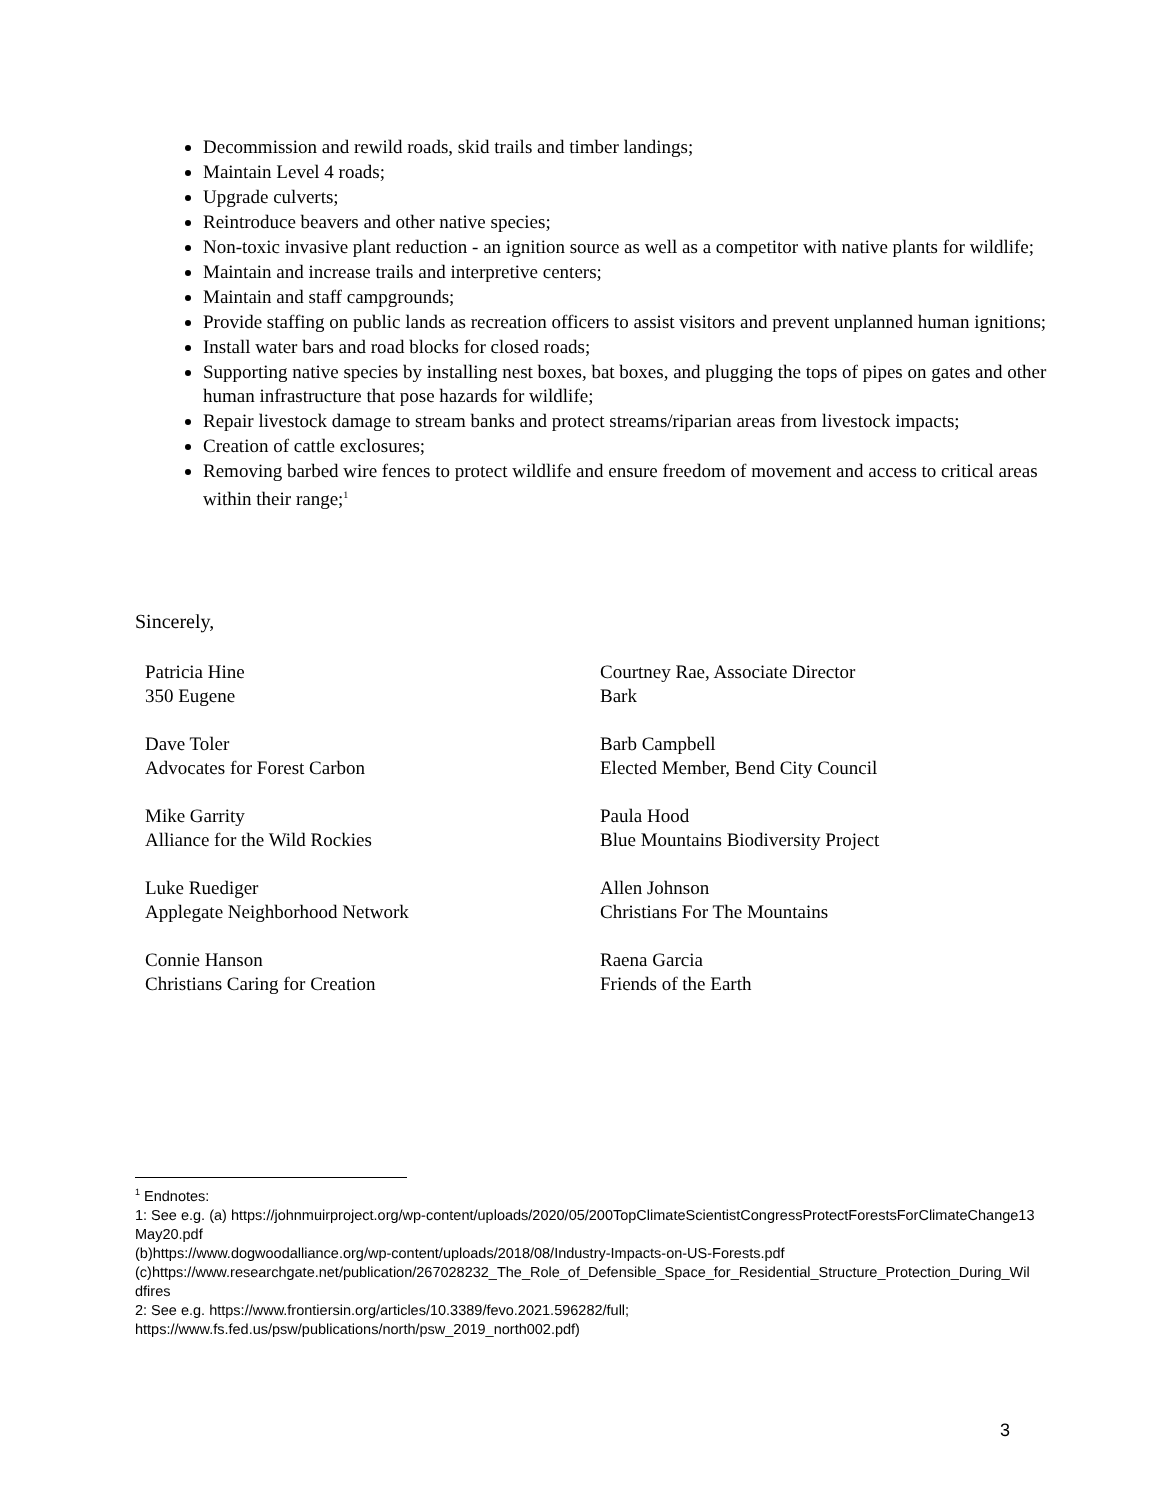Decommission and rewild roads, skid trails and timber landings;
Maintain Level 4 roads;
Upgrade culverts;
Reintroduce beavers and other native species;
Non-toxic invasive plant reduction - an ignition source as well as a competitor with native plants for wildlife;
Maintain and increase trails and interpretive centers;
Maintain and staff campgrounds;
Provide staffing on public lands as recreation officers to assist visitors and prevent unplanned human ignitions;
Install water bars and road blocks for closed roads;
Supporting native species by installing nest boxes, bat boxes, and plugging the tops of pipes on gates and other human infrastructure that pose hazards for wildlife;
Repair livestock damage to stream banks and protect streams/riparian areas from livestock impacts;
Creation of cattle exclosures;
Removing barbed wire fences to protect wildlife and ensure freedom of movement and access to critical areas within their range;<sup>1</sup>
Sincerely,
Patricia Hine
350 Eugene
Courtney Rae, Associate Director
Bark
Dave Toler
Advocates for Forest Carbon
Barb Campbell
Elected Member, Bend City Council
Mike Garrity
Alliance for the Wild Rockies
Paula Hood
Blue Mountains Biodiversity Project
Luke Ruediger
Applegate Neighborhood Network
Allen Johnson
Christians For The Mountains
Connie Hanson
Christians Caring for Creation
Raena Garcia
Friends of the Earth
<sup>1</sup> Endnotes:
1: See e.g. (a) https://johnmuirproject.org/wp-content/uploads/2020/05/200TopClimateScientistCongressProtectForestsForClimateChange13May20.pdf
(b)https://www.dogwoodalliance.org/wp-content/uploads/2018/08/Industry-Impacts-on-US-Forests.pdf
(c)https://www.researchgate.net/publication/267028232_The_Role_of_Defensible_Space_for_Residential_Structure_Protection_During_Wildfires
2: See e.g. https://www.frontiersin.org/articles/10.3389/fevo.2021.596282/full;
https://www.fs.fed.us/psw/publications/north/psw_2019_north002.pdf)
3